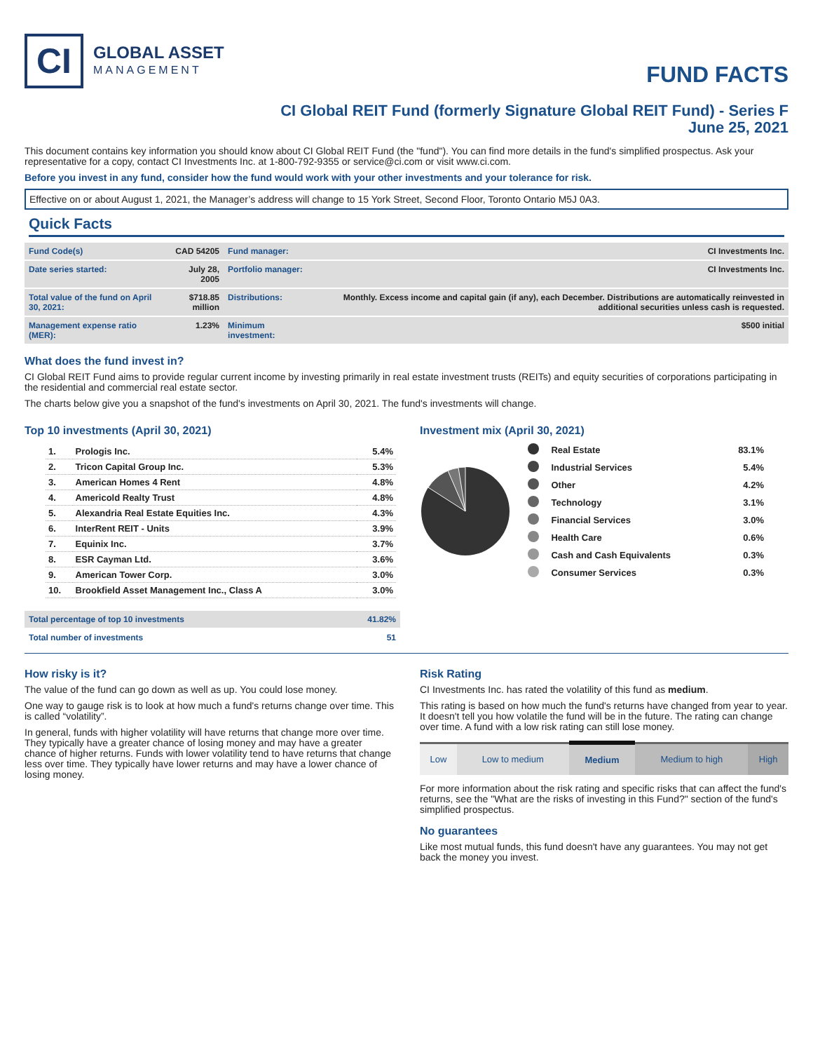CI
GLOBAL ASSET
MANAGEMENT
FUND FACTS
CI Global REIT Fund (formerly Signature Global REIT Fund) - Series F
June 25, 2021
This document contains key information you should know about CI Global REIT Fund (the "fund"). You can find more details in the fund's simplified prospectus. Ask your representative for a copy, contact CI Investments Inc. at 1-800-792-9355 or service@ci.com or visit www.ci.com.
Before you invest in any fund, consider how the fund would work with your other investments and your tolerance for risk.
Effective on or about August 1, 2021, the Manager’s address will change to 15 York Street, Second Floor, Toronto Ontario M5J 0A3.
Quick Facts
| Fund Code(s) | CAD 54205 | Fund manager: | CI Investments Inc. |
| Date series started: | July 28, 2005 | Portfolio manager: | CI Investments Inc. |
| Total value of the fund on April 30, 2021: | $718.85 million | Distributions: | Monthly. Excess income and capital gain (if any), each December. Distributions are automatically reinvested in additional securities unless cash is requested. |
| Management expense ratio (MER): | 1.23% | Minimum investment: | $500 initial |
What does the fund invest in?
CI Global REIT Fund aims to provide regular current income by investing primarily in real estate investment trusts (REITs) and equity securities of corporations participating in the residential and commercial real estate sector.
The charts below give you a snapshot of the fund's investments on April 30, 2021. The fund's investments will change.
Top 10 investments (April 30, 2021)
| 1. | Prologis Inc. | 5.4% |
| 2. | Tricon Capital Group Inc. | 5.3% |
| 3. | American Homes 4 Rent | 4.8% |
| 4. | Americold Realty Trust | 4.8% |
| 5. | Alexandria Real Estate Equities Inc. | 4.3% |
| 6. | InterRent REIT - Units | 3.9% |
| 7. | Equinix Inc. | 3.7% |
| 8. | ESR Cayman Ltd. | 3.6% |
| 9. | American Tower Corp. | 3.0% |
| 10. | Brookfield Asset Management Inc., Class A | 3.0% |
| Total percentage of top 10 investments | 41.82% |
| Total number of investments | 51 |
Investment mix (April 30, 2021)
| | Real Estate | 83.1% |
| | Industrial Services | 5.4% |
| | Other | 4.2% |
| | Technology | 3.1% |
| | Financial Services | 3.0% |
| | Health Care | 0.6% |
| | Cash and Cash Equivalents | 0.3% |
| | Consumer Services | 0.3% |
How risky is it?
The value of the fund can go down as well as up. You could lose money.
One way to gauge risk is to look at how much a fund's returns change over time. This is called “volatility”.
In general, funds with higher volatility will have returns that change more over time. They typically have a greater chance of losing money and may have a greater chance of higher returns. Funds with lower volatility tend to have returns that change less over time. They typically have lower returns and may have a lower chance of losing money.
Risk Rating
CI Investments Inc. has rated the volatility of this fund as medium.
This rating is based on how much the fund's returns have changed from year to year. It doesn't tell you how volatile the fund will be in the future. The rating can change over time. A fund with a low risk rating can still lose money.
| Low | Low to medium | Medium | Medium to high | High |
For more information about the risk rating and specific risks that can affect the fund's returns, see the "What are the risks of investing in this Fund?" section of the fund's simplified prospectus.
No guarantees
Like most mutual funds, this fund doesn't have any guarantees. You may not get back the money you invest.